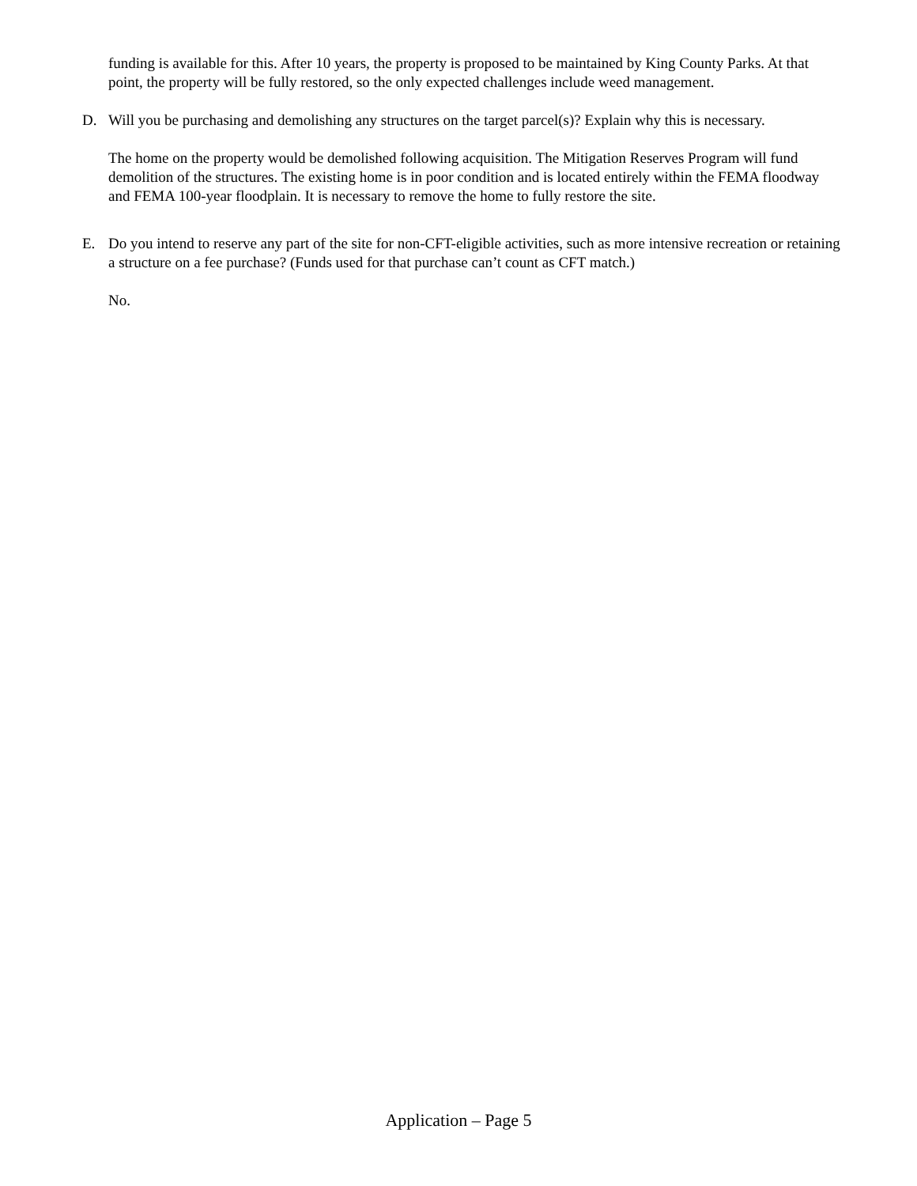funding is available for this. After 10 years, the property is proposed to be maintained by King County Parks. At that point, the property will be fully restored, so the only expected challenges include weed management.
D. Will you be purchasing and demolishing any structures on the target parcel(s)? Explain why this is necessary.
The home on the property would be demolished following acquisition. The Mitigation Reserves Program will fund demolition of the structures. The existing home is in poor condition and is located entirely within the FEMA floodway and FEMA 100-year floodplain. It is necessary to remove the home to fully restore the site.
E. Do you intend to reserve any part of the site for non-CFT-eligible activities, such as more intensive recreation or retaining a structure on a fee purchase? (Funds used for that purchase can’t count as CFT match.)
No.
Application – Page 5